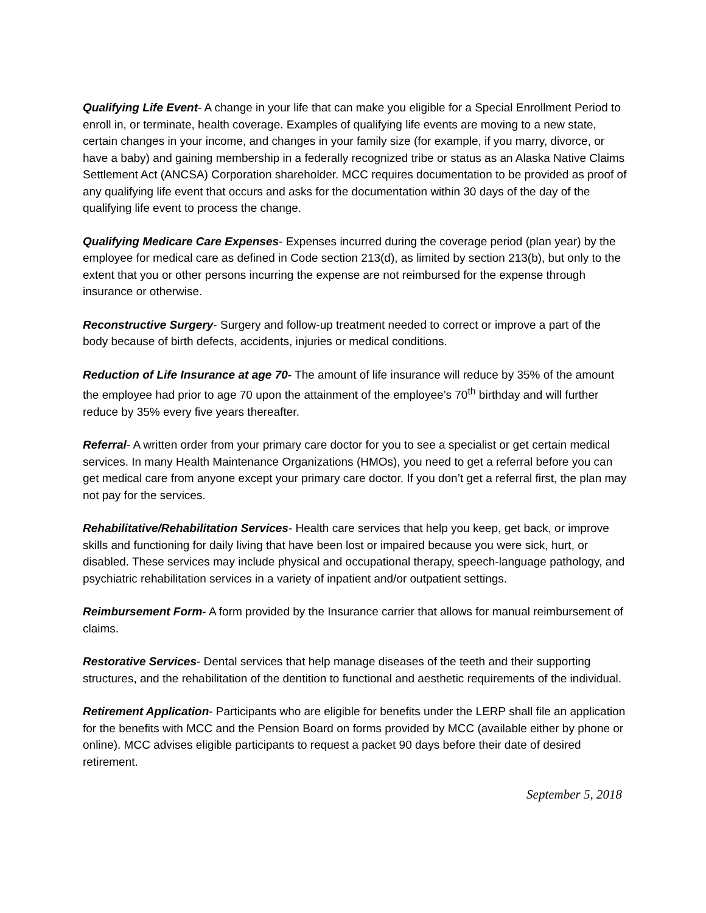Qualifying Life Event- A change in your life that can make you eligible for a Special Enrollment Period to enroll in, or terminate, health coverage. Examples of qualifying life events are moving to a new state, certain changes in your income, and changes in your family size (for example, if you marry, divorce, or have a baby) and gaining membership in a federally recognized tribe or status as an Alaska Native Claims Settlement Act (ANCSA) Corporation shareholder. MCC requires documentation to be provided as proof of any qualifying life event that occurs and asks for the documentation within 30 days of the day of the qualifying life event to process the change.
Qualifying Medicare Care Expenses- Expenses incurred during the coverage period (plan year) by the employee for medical care as defined in Code section 213(d), as limited by section 213(b), but only to the extent that you or other persons incurring the expense are not reimbursed for the expense through insurance or otherwise.
Reconstructive Surgery- Surgery and follow-up treatment needed to correct or improve a part of the body because of birth defects, accidents, injuries or medical conditions.
Reduction of Life Insurance at age 70- The amount of life insurance will reduce by 35% of the amount the employee had prior to age 70 upon the attainment of the employee’s 70<sup>th</sup> birthday and will further reduce by 35% every five years thereafter.
Referral- A written order from your primary care doctor for you to see a specialist or get certain medical services. In many Health Maintenance Organizations (HMOs), you need to get a referral before you can get medical care from anyone except your primary care doctor. If you don’t get a referral first, the plan may not pay for the services.
Rehabilitative/Rehabilitation Services- Health care services that help you keep, get back, or improve skills and functioning for daily living that have been lost or impaired because you were sick, hurt, or disabled. These services may include physical and occupational therapy, speech-language pathology, and psychiatric rehabilitation services in a variety of inpatient and/or outpatient settings.
Reimbursement Form- A form provided by the Insurance carrier that allows for manual reimbursement of claims.
Restorative Services- Dental services that help manage diseases of the teeth and their supporting structures, and the rehabilitation of the dentition to functional and aesthetic requirements of the individual.
Retirement Application- Participants who are eligible for benefits under the LERP shall file an application for the benefits with MCC and the Pension Board on forms provided by MCC (available either by phone or online). MCC advises eligible participants to request a packet 90 days before their date of desired retirement.
September 5, 2018